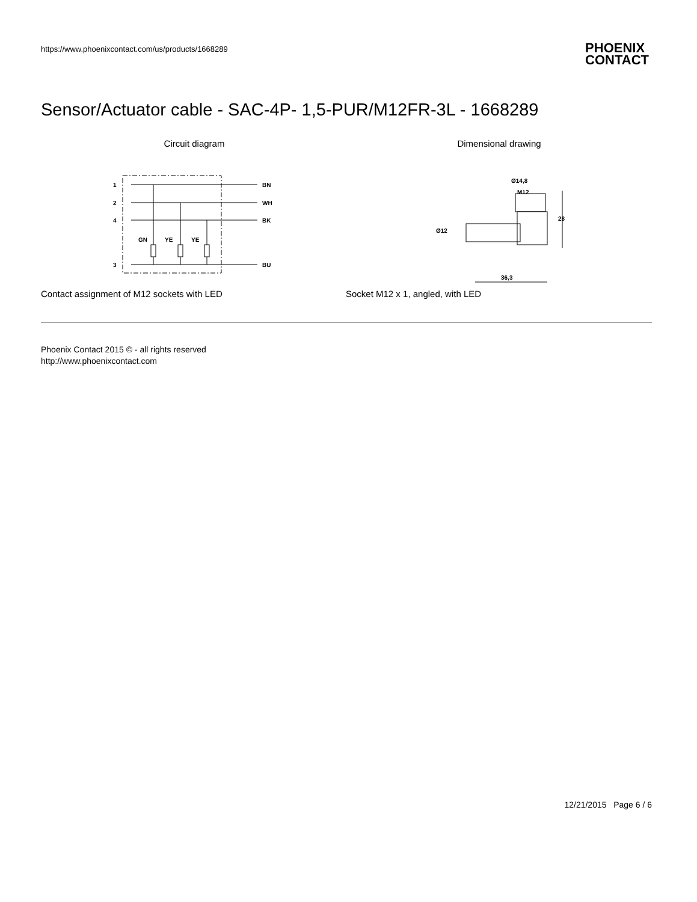https://www.phoenixcontact.com/us/products/1668289
PHOENIX
CONTACT
Sensor/Actuator cable - SAC-4P- 1,5-PUR/M12FR-3L - 1668289
Circuit diagram
1
2
4
3
BN
WH
BK
BU
GN
YE
YE
Contact assignment of M12 sockets with LED
Dimensional drawing
Ø14,8
M12
36,3
28
Ø12
Socket M12 x 1, angled, with LED
Phoenix Contact 2015 © - all rights reserved
http://www.phoenixcontact.com
12/21/2015 Page 6 / 6